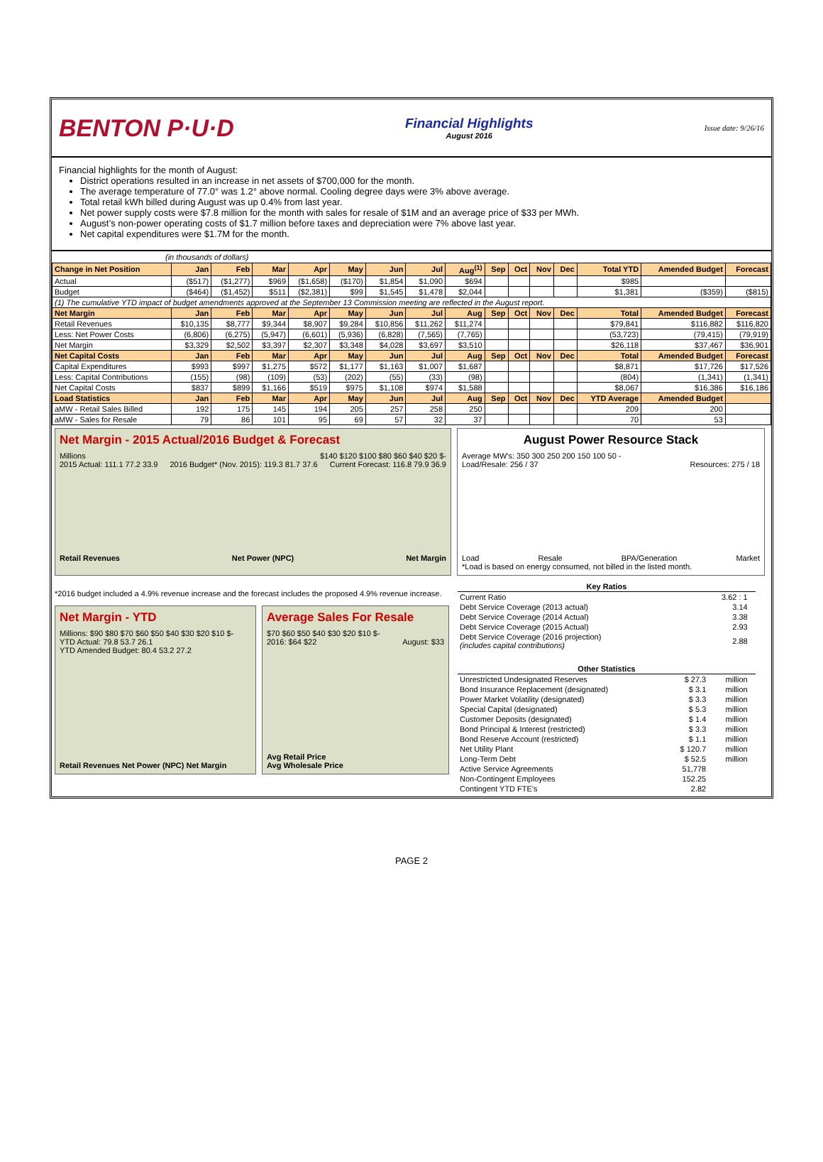BENTON P·U·D
Financial Highlights
August 2016
Issue date: 9/26/16
Financial highlights for the month of August:
District operations resulted in an increase in net assets of $700,000 for the month.
The average temperature of 77.0° was 1.2° above normal. Cooling degree days were 3% above average.
Total retail kWh billed during August was up 0.4% from last year.
Net power supply costs were $7.8 million for the month with sales for resale of $1M and an average price of $33 per MWh.
August’s non-power operating costs of $1.7 million before taxes and depreciation were 7% above last year.
Net capital expenditures were $1.7M for the month.
(in thousands of dollars)
| Change in Net Position | Jan | Feb | Mar | Apr | May | Jun | Jul | Aug<sup>(1)</sup> | Sep | Oct | Nov | Dec | Total YTD | Amended Budget | Forecast |
| --- | --- | --- | --- | --- | --- | --- | --- | --- | --- | --- | --- | --- | --- | --- | --- |
| Actual | ($517) | ($1,277) | $969 | ($1,658) | ($170) | $1,854 | $1,090 | $694 | | | | | $985 | | |
| Budget | ($464) | ($1,452) | $511 | ($2,381) | $99 | $1,545 | $1,478 | $2,044 | | | | | $1,381 | ($359) | ($815) |
| (1) The cumulative YTD impact of budget amendments approved at the September 13 Commission meeting are reflected in the August report. | | | | | | | | | | | | | | | |
| Net Margin | Jan | Feb | Mar | Apr | May | Jun | Jul | Aug | Sep | Oct | Nov | Dec | Total | Amended Budget | Forecast |
| Retail Revenues | $10,135 | $8,777 | $9,344 | $8,907 | $9,284 | $10,856 | $11,262 | $11,274 | | | | | $79,841 | $116,882 | $116,820 |
| Less: Net Power Costs | (6,806) | (6,275) | (5,947) | (6,601) | (5,936) | (6,828) | (7,565) | (7,765) | | | | | (53,723) | (79,415) | (79,919) |
| Net Margin | $3,329 | $2,502 | $3,397 | $2,307 | $3,348 | $4,028 | $3,697 | $3,510 | | | | | $26,118 | $37,467 | $36,901 |
| Net Capital Costs | Jan | Feb | Mar | Apr | May | Jun | Jul | Aug | Sep | Oct | Nov | Dec | Total | Amended Budget | Forecast |
| Capital Expenditures | $993 | $997 | $1,275 | $572 | $1,177 | $1,163 | $1,007 | $1,687 | | | | | $8,871 | $17,726 | $17,526 |
| Less: Capital Contributions | (155) | (98) | (109) | (53) | (202) | (55) | (33) | (98) | | | | | (804) | (1,341) | (1,341) |
| Net Capital Costs | $837 | $899 | $1,166 | $519 | $975 | $1,108 | $974 | $1,588 | | | | | $8,067 | $16,386 | $16,186 |
| Load Statistics | Jan | Feb | Mar | Apr | May | Jun | Jul | Aug | Sep | Oct | Nov | Dec | YTD Average | Amended Budget | |
| aMW - Retail Sales Billed | 192 | 175 | 145 | 194 | 205 | 257 | 258 | 250 | | | | | 209 | 200 | |
| aMW - Sales for Resale | 79 | 86 | 101 | 95 | 69 | 57 | 32 | 37 | | | | | 70 | 53 | |
Net Margin - 2015 Actual/2016 Budget & Forecast
Millions $140 $120 $100 $80 $60 $40 $20 $-
2015 Actual: 111.1 77.2 33.9 2016 Budget* (Nov. 2015): 119.3 81.7 37.6 Current Forecast: 116.8 79.9 36.9
Retail Revenues Net Power (NPC) Net Margin
August Power Resource Stack
Average MW's: 350 300 250 200 150 100 50 -
Load/Resale: 256 / 37 Resources: 275 / 18
Load Resale BPA/Generation Market
*Load is based on energy consumed, not billed in the listed month.
*2016 budget included a 4.9% revenue increase and the forecast includes the proposed 4.9% revenue increase.
Net Margin - YTD
Millions: $90 $80 $70 $60 $50 $40 $30 $20 $10 $-
YTD Actual: 79.8 53.7 26.1
YTD Amended Budget: 80.4 53.2 27.2
Retail Revenues Net Power (NPC) Net Margin
Average Sales For Resale
$70 $60 $50 $40 $30 $20 $10 $-
2016: $64 $22 August: $33
Avg Retail Price
Avg Wholesale Price
| Key Ratios | | | |
| Current Ratio | | 3.62 : 1 | |
| Debt Service Coverage (2013 actual) | | 3.14 | |
| Debt Service Coverage (2014 Actual) | | 3.38 | |
| Debt Service Coverage (2015 Actual) | | 2.93 | |
| Debt Service Coverage (2016 projection) (includes capital contributions) | | 2.88 | |
| Other Statistics | | | |
| Unrestricted Undesignated Reserves | $ 27.3 | million | |
| Bond Insurance Replacement (designated) | $ 3.1 | million | |
| Power Market Volatility (designated) | $ 3.3 | million | |
| Special Capital (designated) | $ 5.3 | million | |
| Customer Deposits (designated) | $ 1.4 | million | |
| Bond Principal & Interest (restricted) | $ 3.3 | million | |
| Bond Reserve Account (restricted) | $ 1.1 | million | |
| Net Utility Plant | $ 120.7 | million | |
| Long-Term Debt | $ 52.5 | million | |
| Active Service Agreements | 51,778 | | |
| Non-Contingent Employees | 152.25 | | |
| Contingent YTD FTE's | 2.82 | | |
PAGE 2